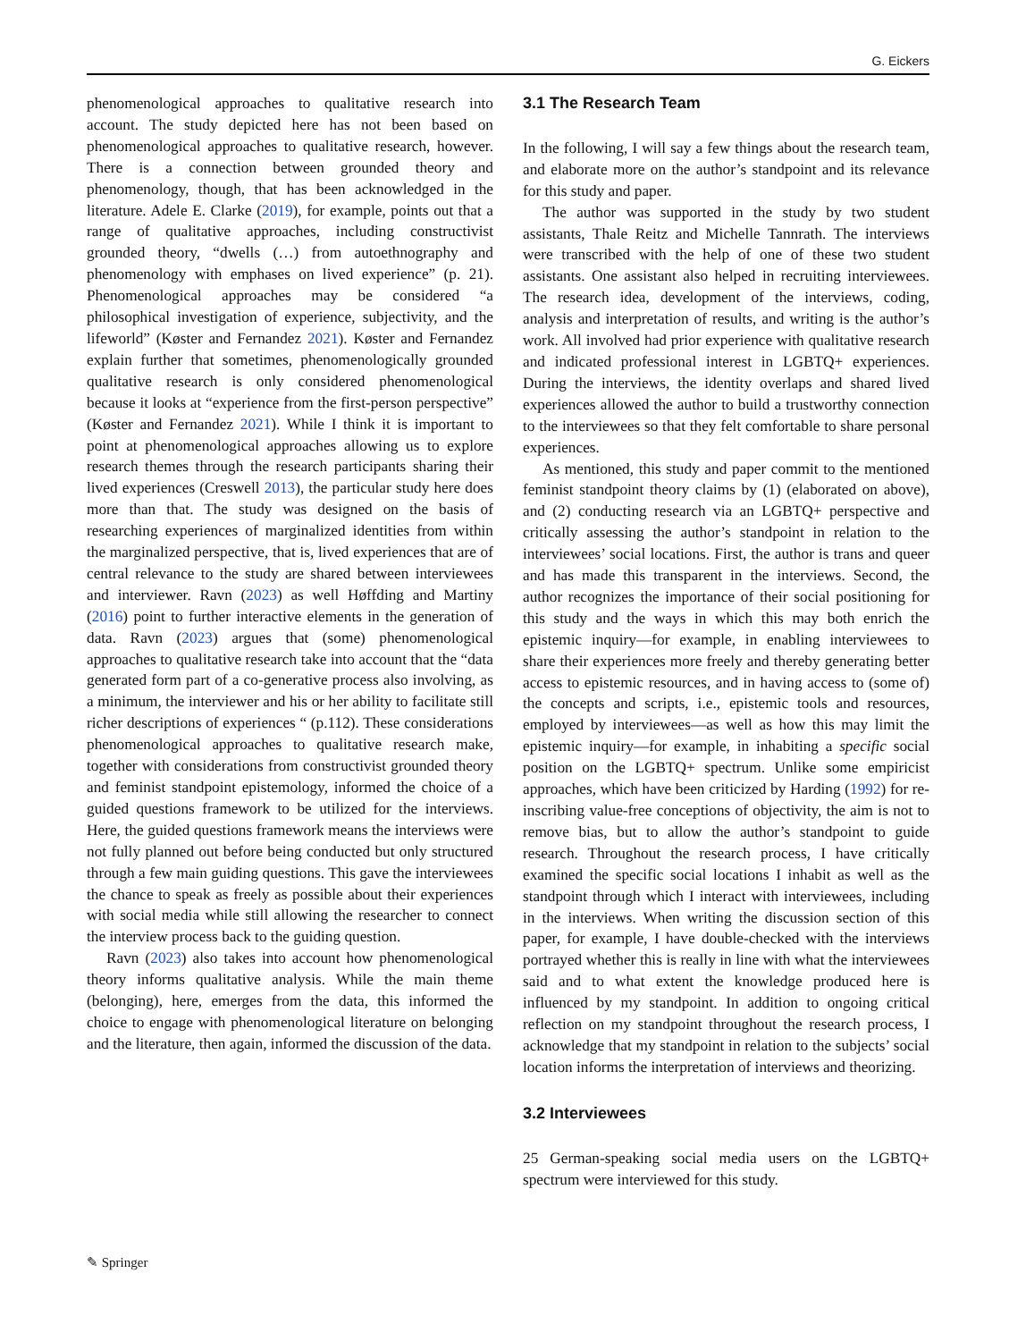G. Eickers
phenomenological approaches to qualitative research into account. The study depicted here has not been based on phenomenological approaches to qualitative research, however. There is a connection between grounded theory and phenomenology, though, that has been acknowledged in the literature. Adele E. Clarke (2019), for example, points out that a range of qualitative approaches, including constructivist grounded theory, “dwells (…) from autoethnography and phenomenology with emphases on lived experience” (p. 21). Phenomenological approaches may be considered “a philosophical investigation of experience, subjectivity, and the lifeworld” (Køster and Fernandez 2021). Køster and Fernandez explain further that sometimes, phenomenologically grounded qualitative research is only considered phenomenological because it looks at “experience from the first-person perspective” (Køster and Fernandez 2021). While I think it is important to point at phenomenological approaches allowing us to explore research themes through the research participants sharing their lived experiences (Creswell 2013), the particular study here does more than that. The study was designed on the basis of researching experiences of marginalized identities from within the marginalized perspective, that is, lived experiences that are of central relevance to the study are shared between interviewees and interviewer. Ravn (2023) as well Høffding and Martiny (2016) point to further interactive elements in the generation of data. Ravn (2023) argues that (some) phenomenological approaches to qualitative research take into account that the “data generated form part of a co-generative process also involving, as a minimum, the interviewer and his or her ability to facilitate still richer descriptions of experiences “ (p.112). These considerations phenomenological approaches to qualitative research make, together with considerations from constructivist grounded theory and feminist standpoint epistemology, informed the choice of a guided questions framework to be utilized for the interviews. Here, the guided questions framework means the interviews were not fully planned out before being conducted but only structured through a few main guiding questions. This gave the interviewees the chance to speak as freely as possible about their experiences with social media while still allowing the researcher to connect the interview process back to the guiding question.
Ravn (2023) also takes into account how phenomenological theory informs qualitative analysis. While the main theme (belonging), here, emerges from the data, this informed the choice to engage with phenomenological literature on belonging and the literature, then again, informed the discussion of the data.
3.1 The Research Team
In the following, I will say a few things about the research team, and elaborate more on the author’s standpoint and its relevance for this study and paper.
The author was supported in the study by two student assistants, Thale Reitz and Michelle Tannrath. The interviews were transcribed with the help of one of these two student assistants. One assistant also helped in recruiting interviewees. The research idea, development of the interviews, coding, analysis and interpretation of results, and writing is the author’s work. All involved had prior experience with qualitative research and indicated professional interest in LGBTQ+ experiences. During the interviews, the identity overlaps and shared lived experiences allowed the author to build a trustworthy connection to the interviewees so that they felt comfortable to share personal experiences.
As mentioned, this study and paper commit to the mentioned feminist standpoint theory claims by (1) (elaborated on above), and (2) conducting research via an LGBTQ+ perspective and critically assessing the author’s standpoint in relation to the interviewees’ social locations. First, the author is trans and queer and has made this transparent in the interviews. Second, the author recognizes the importance of their social positioning for this study and the ways in which this may both enrich the epistemic inquiry—for example, in enabling interviewees to share their experiences more freely and thereby generating better access to epistemic resources, and in having access to (some of) the concepts and scripts, i.e., epistemic tools and resources, employed by interviewees—as well as how this may limit the epistemic inquiry—for example, in inhabiting a specific social position on the LGBTQ+ spectrum. Unlike some empiricist approaches, which have been criticized by Harding (1992) for re-inscribing value-free conceptions of objectivity, the aim is not to remove bias, but to allow the author’s standpoint to guide research. Throughout the research process, I have critically examined the specific social locations I inhabit as well as the standpoint through which I interact with interviewees, including in the interviews. When writing the discussion section of this paper, for example, I have double-checked with the interviews portrayed whether this is really in line with what the interviewees said and to what extent the knowledge produced here is influenced by my standpoint. In addition to ongoing critical reflection on my standpoint throughout the research process, I acknowledge that my standpoint in relation to the subjects’ social location informs the interpretation of interviews and theorizing.
3.2 Interviewees
25 German-speaking social media users on the LGBTQ+ spectrum were interviewed for this study.
✎ Springer